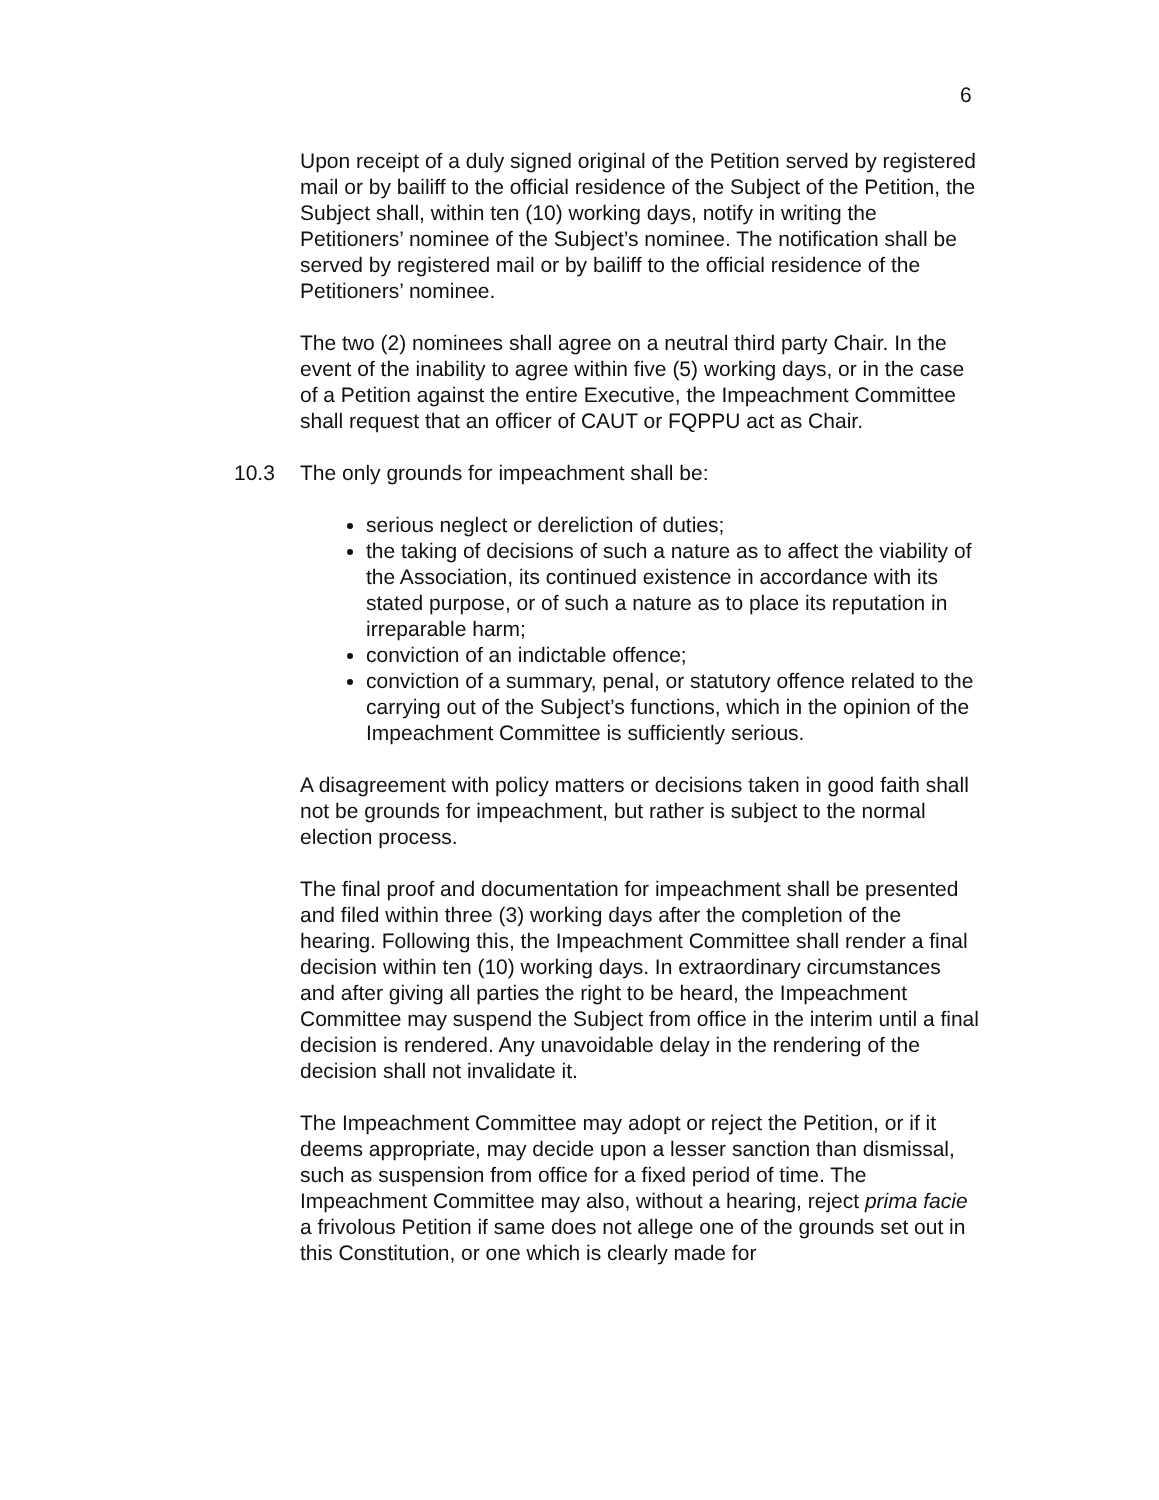6
Upon receipt of a duly signed original of the Petition served by registered mail or by bailiff to the official residence of the Subject of the Petition, the Subject shall, within ten (10) working days, notify in writing the Petitioners’ nominee of the Subject’s nominee. The notification shall be served by registered mail or by bailiff to the official residence of the Petitioners’ nominee.
The two (2) nominees shall agree on a neutral third party Chair. In the event of the inability to agree within five (5) working days, or in the case of a Petition against the entire Executive, the Impeachment Committee shall request that an officer of CAUT or FQPPU act as Chair.
10.3 The only grounds for impeachment shall be:
serious neglect or dereliction of duties;
the taking of decisions of such a nature as to affect the viability of the Association, its continued existence in accordance with its stated purpose, or of such a nature as to place its reputation in irreparable harm;
conviction of an indictable offence;
conviction of a summary, penal, or statutory offence related to the carrying out of the Subject’s functions, which in the opinion of the Impeachment Committee is sufficiently serious.
A disagreement with policy matters or decisions taken in good faith shall not be grounds for impeachment, but rather is subject to the normal election process.
The final proof and documentation for impeachment shall be presented and filed within three (3) working days after the completion of the hearing. Following this, the Impeachment Committee shall render a final decision within ten (10) working days. In extraordinary circumstances and after giving all parties the right to be heard, the Impeachment Committee may suspend the Subject from office in the interim until a final decision is rendered. Any unavoidable delay in the rendering of the decision shall not invalidate it.
The Impeachment Committee may adopt or reject the Petition, or if it deems appropriate, may decide upon a lesser sanction than dismissal, such as suspension from office for a fixed period of time. The Impeachment Committee may also, without a hearing, reject prima facie a frivolous Petition if same does not allege one of the grounds set out in this Constitution, or one which is clearly made for